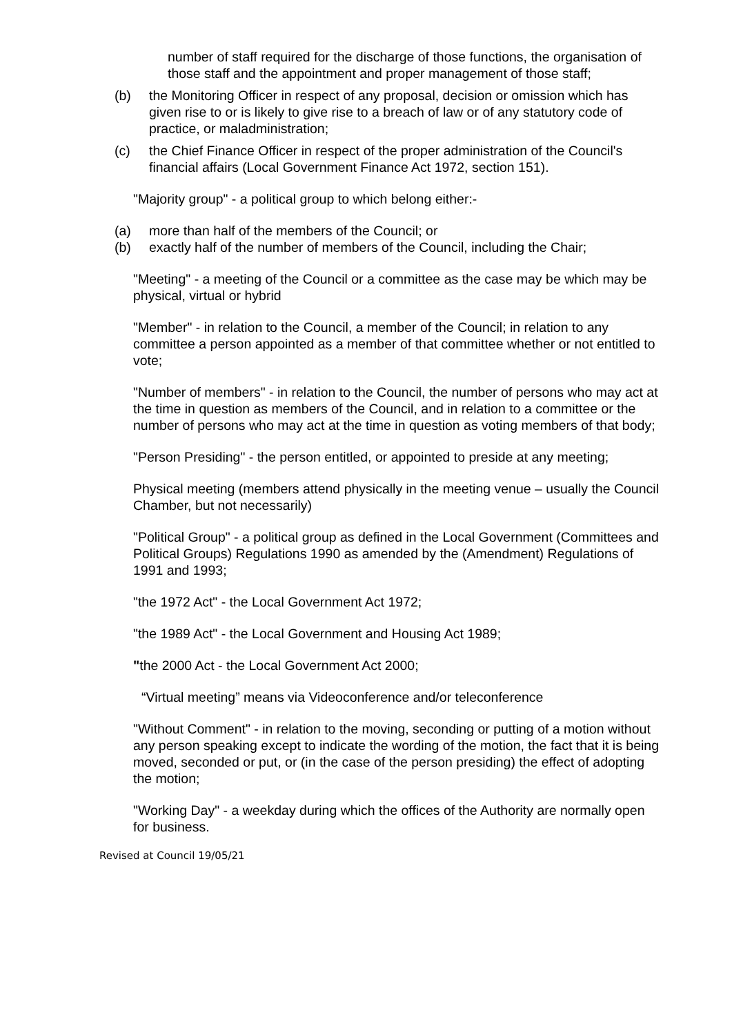number of staff required for the discharge of those functions, the organisation of those staff and the appointment and proper management of those staff;
(b) the Monitoring Officer in respect of any proposal, decision or omission which has given rise to or is likely to give rise to a breach of law or of any statutory code of practice, or maladministration;
(c) the Chief Finance Officer in respect of the proper administration of the Council's financial affairs (Local Government Finance Act 1972, section 151).
"Majority group" - a political group to which belong either:-
(a) more than half of the members of the Council; or
(b) exactly half of the number of members of the Council, including the Chair;
"Meeting" - a meeting of the Council or a committee as the case may be which may be physical, virtual or hybrid
"Member" - in relation to the Council, a member of the Council; in relation to any committee a person appointed as a member of that committee whether or not entitled to vote;
"Number of members" - in relation to the Council, the number of persons who may act at the time in question as members of the Council, and in relation to a committee or the number of persons who may act at the time in question as voting members of that body;
"Person Presiding" - the person entitled, or appointed to preside at any meeting;
Physical meeting (members attend physically in the meeting venue – usually the Council Chamber, but not necessarily)
"Political Group" - a political group as defined in the Local Government (Committees and Political Groups) Regulations 1990 as amended by the (Amendment) Regulations of 1991 and 1993;
"the 1972 Act" - the Local Government Act 1972;
"the 1989 Act" - the Local Government and Housing Act 1989;
"the 2000 Act - the Local Government Act 2000;
“Virtual meeting” means via Videoconference and/or teleconference
"Without Comment" - in relation to the moving, seconding or putting of a motion without any person speaking except to indicate the wording of the motion, the fact that it is being moved, seconded or put, or (in the case of the person presiding) the effect of adopting the motion;
"Working Day" - a weekday during which the offices of the Authority are normally open for business.
Revised at Council 19/05/21